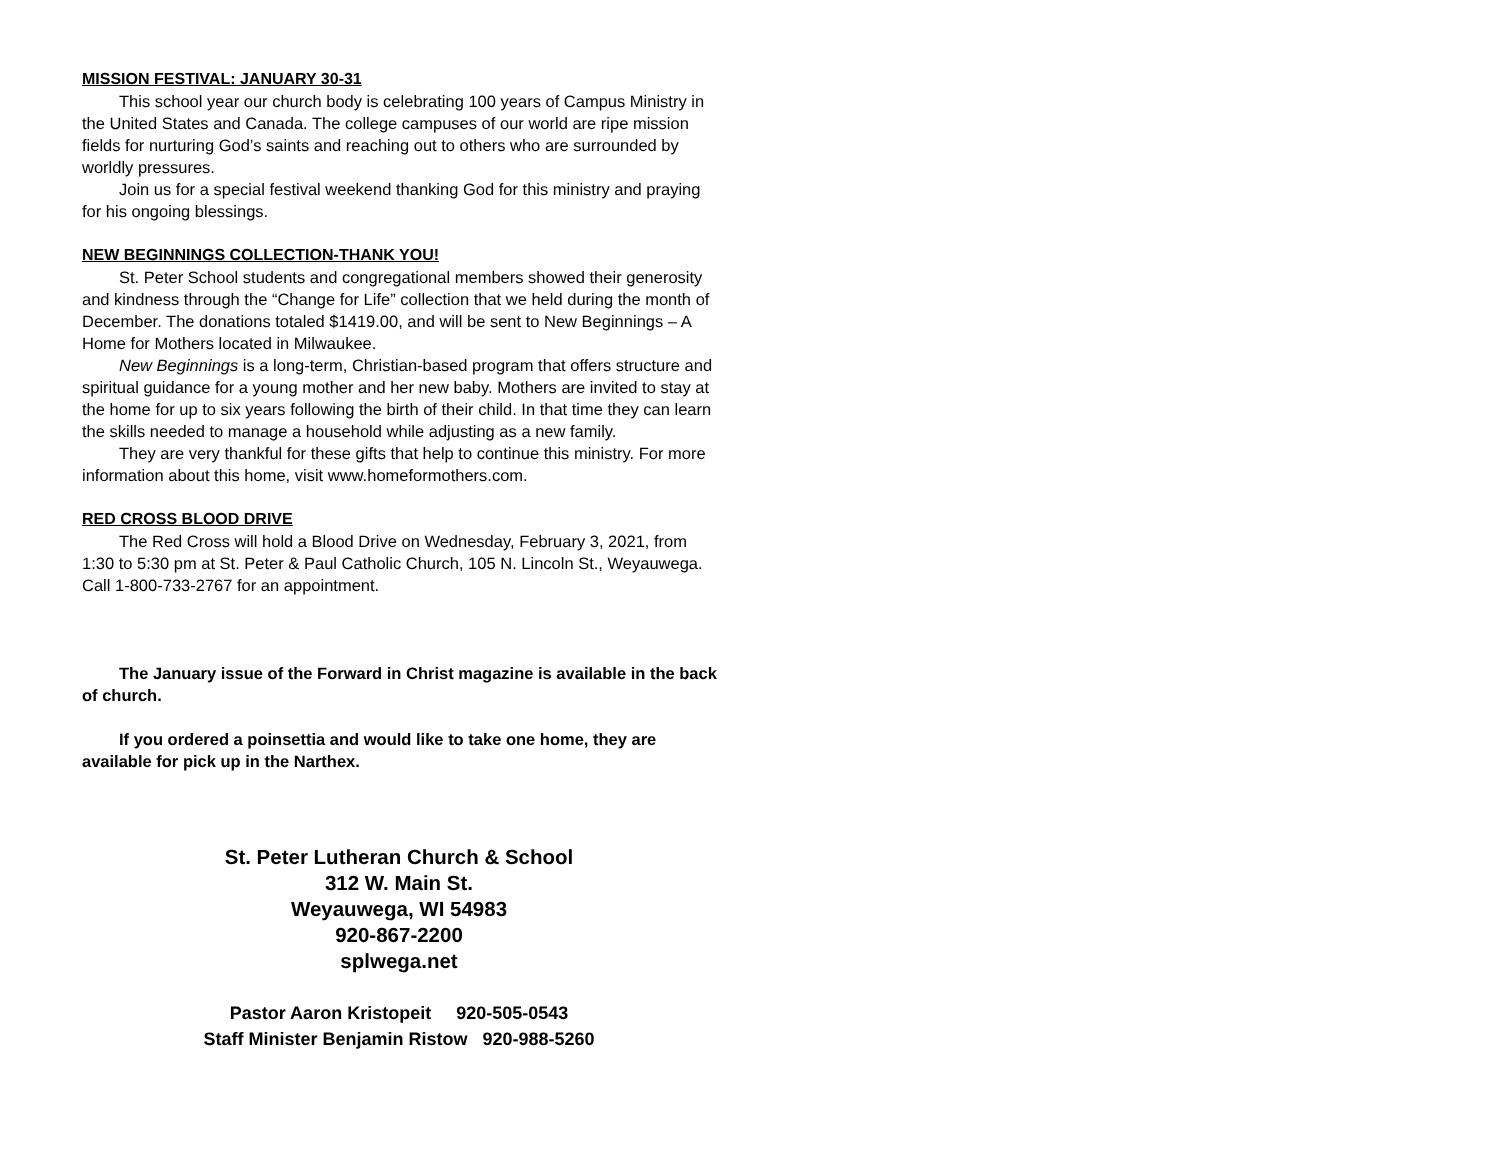MISSION FESTIVAL: JANUARY 30-31
This school year our church body is celebrating 100 years of Campus Ministry in the United States and Canada. The college campuses of our world are ripe mission fields for nurturing God’s saints and reaching out to others who are surrounded by worldly pressures.
Join us for a special festival weekend thanking God for this ministry and praying for his ongoing blessings.
NEW BEGINNINGS COLLECTION-THANK YOU!
St. Peter School students and congregational members showed their generosity and kindness through the “Change for Life” collection that we held during the month of December. The donations totaled $1419.00, and will be sent to New Beginnings – A Home for Mothers located in Milwaukee.
New Beginnings is a long-term, Christian-based program that offers structure and spiritual guidance for a young mother and her new baby. Mothers are invited to stay at the home for up to six years following the birth of their child. In that time they can learn the skills needed to manage a household while adjusting as a new family.
They are very thankful for these gifts that help to continue this ministry. For more information about this home, visit www.homeformothers.com.
RED CROSS BLOOD DRIVE
The Red Cross will hold a Blood Drive on Wednesday, February 3, 2021, from 1:30 to 5:30 pm at St. Peter & Paul Catholic Church, 105 N. Lincoln St., Weyauwega. Call 1-800-733-2767 for an appointment.
The January issue of the Forward in Christ magazine is available in the back of church.
If you ordered a poinsettia and would like to take one home, they are available for pick up in the Narthex.
St. Peter Lutheran Church & School
312 W. Main St.
Weyauwega, WI 54983
920-867-2200
splwega.net
Pastor Aaron Kristopeit 920-505-0543
Staff Minister Benjamin Ristow 920-988-5260